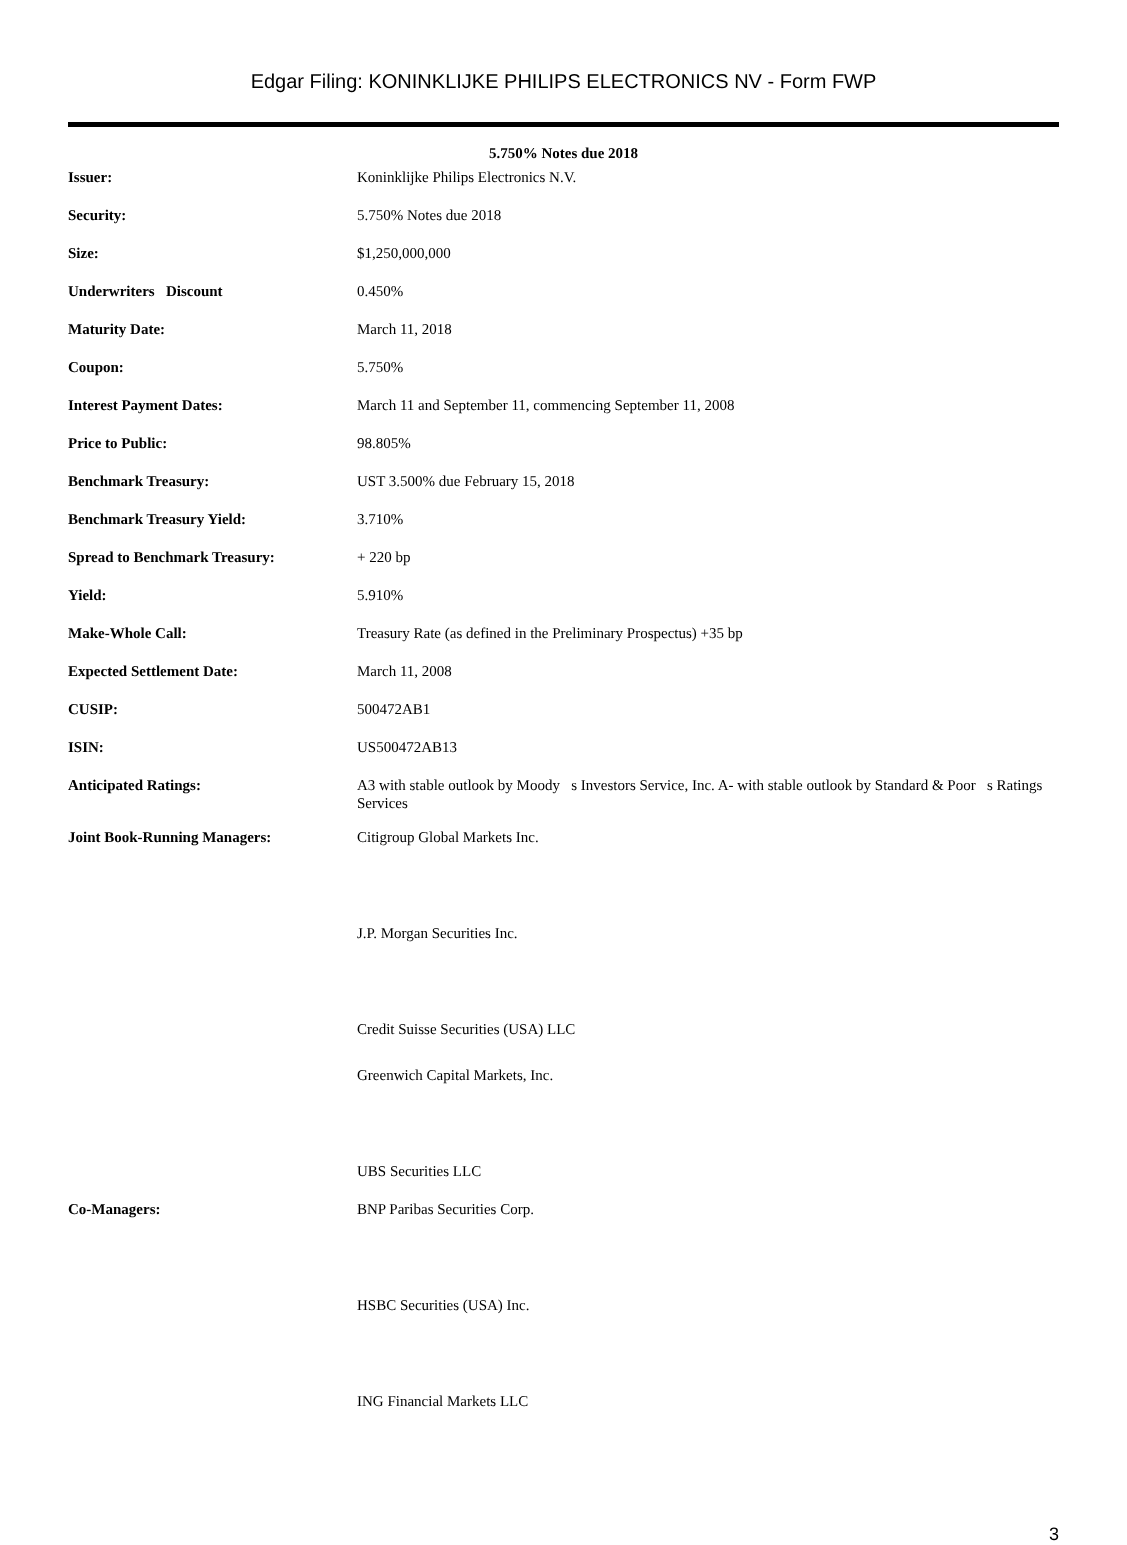Edgar Filing: KONINKLIJKE PHILIPS ELECTRONICS NV - Form FWP
5.750% Notes due 2018
| Issuer: | Koninklijke Philips Electronics N.V. |
| Security: | 5.750% Notes due 2018 |
| Size: | $1,250,000,000 |
| Underwriters Discount | 0.450% |
| Maturity Date: | March 11, 2018 |
| Coupon: | 5.750% |
| Interest Payment Dates: | March 11 and September 11, commencing September 11, 2008 |
| Price to Public: | 98.805% |
| Benchmark Treasury: | UST 3.500% due February 15, 2018 |
| Benchmark Treasury Yield: | 3.710% |
| Spread to Benchmark Treasury: | + 220 bp |
| Yield: | 5.910% |
| Make-Whole Call: | Treasury Rate (as defined in the Preliminary Prospectus) +35 bp |
| Expected Settlement Date: | March 11, 2008 |
| CUSIP: | 500472AB1 |
| ISIN: | US500472AB13 |
| Anticipated Ratings: | A3 with stable outlook by Moody s Investors Service, Inc. A- with stable outlook by Standard & Poor s Ratings Services |
| Joint Book-Running Managers: | Citigroup Global Markets Inc. |
| | J.P. Morgan Securities Inc. |
| | Credit Suisse Securities (USA) LLC |
| | Greenwich Capital Markets, Inc. |
| | UBS Securities LLC |
| Co-Managers: | BNP Paribas Securities Corp. |
| | HSBC Securities (USA) Inc. |
| | ING Financial Markets LLC |
3